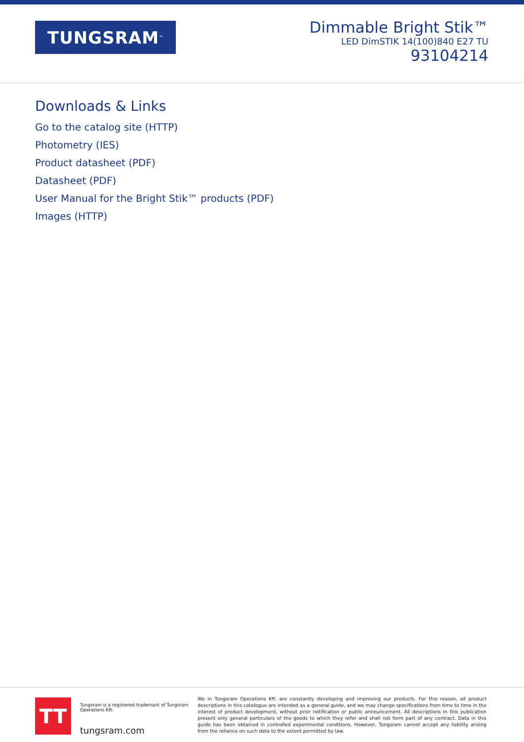TUNGSRAM<sup>™</sup>
Dimmable Bright Stik™
LED DimSTIK 14(100)840 E27 TU
93104214
Downloads & Links
Go to the catalog site (HTTP)
Photometry (IES)
Product datasheet (PDF)
Datasheet (PDF)
User Manual for the Bright Stik™ products (PDF)
Images (HTTP)
TT
Tungsram is a registered trademark of Tungsram Operations Kft.
tungsram.com
We in Tungsram Operations Kft. are constantly developing and improving our products. For this reason, all product descriptions in this catalogue are intended as a general guide, and we may change specifications from time to time in the interest of product development, without prior notification or public announcement. All descriptions in this publication present only general particulars of the goods to which they refer and shall not form part of any contract. Data in this guide has been obtained in controlled experimental conditions. However, Tungsram cannot accept any liability arising from the reliance on such data to the extent permitted by law.